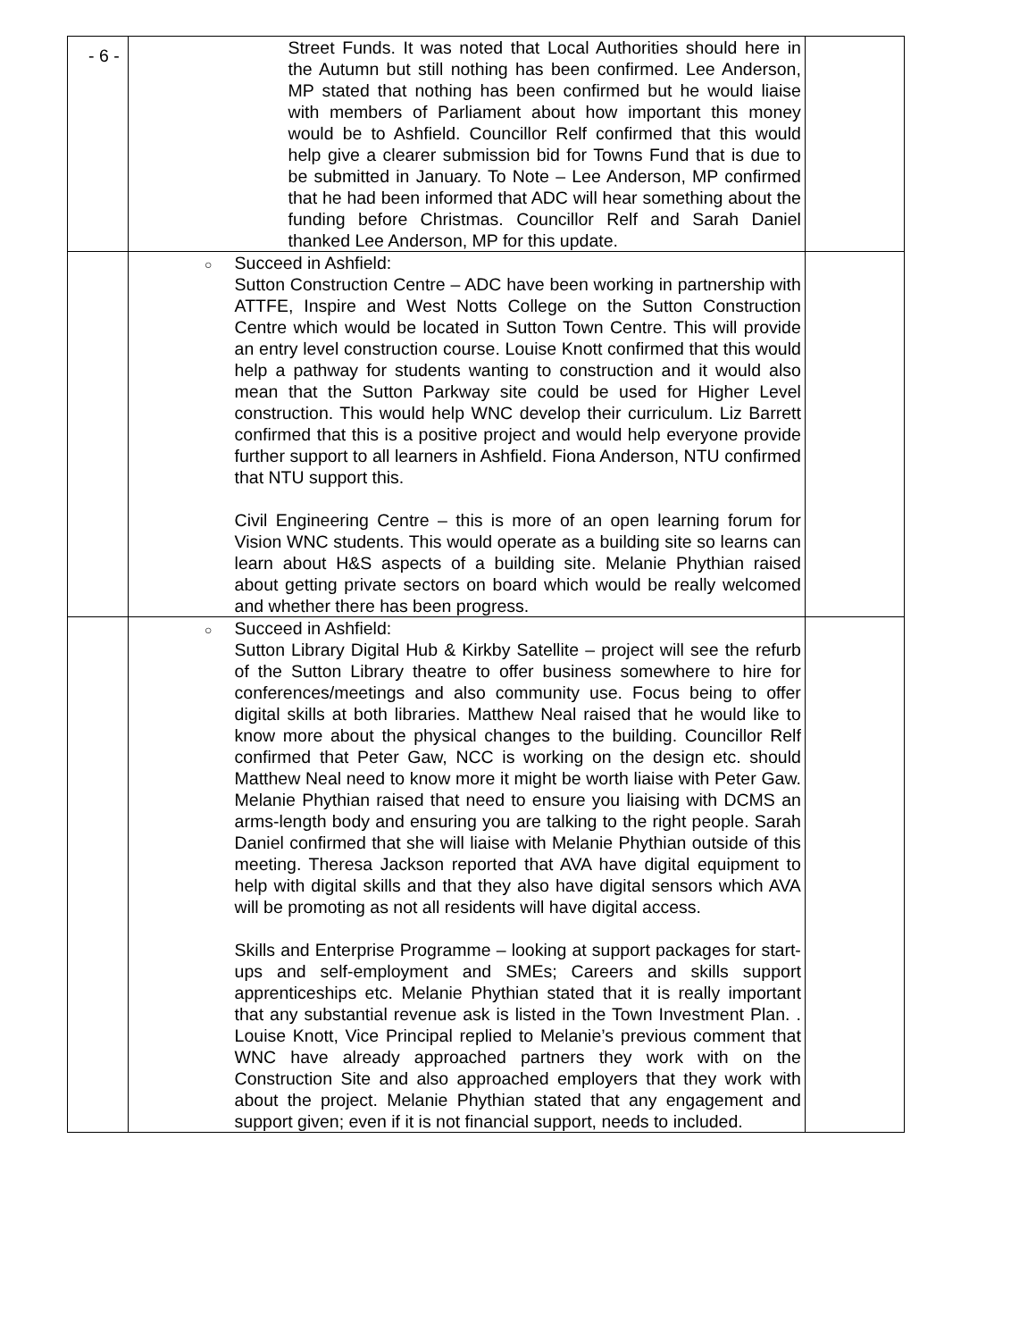- 6 -
| | | Street Funds. It was noted that Local Authorities should here in the Autumn but still nothing has been confirmed. Lee Anderson, MP stated that nothing has been confirmed but he would liaise with members of Parliament about how important this money would be to Ashfield. Councillor Relf confirmed that this would help give a clearer submission bid for Towns Fund that is due to be submitted in January. To Note – Lee Anderson, MP confirmed that he had been informed that ADC will hear something about the funding before Christmas. Councillor Relf and Sarah Daniel thanked Lee Anderson, MP for this update. | |
| | ○ | Succeed in Ashfield: Sutton Construction Centre – ADC have been working in partnership with ATTFE, Inspire and West Notts College on the Sutton Construction Centre which would be located in Sutton Town Centre. This will provide an entry level construction course. Louise Knott confirmed that this would help a pathway for students wanting to construction and it would also mean that the Sutton Parkway site could be used for Higher Level construction. This would help WNC develop their curriculum. Liz Barrett confirmed that this is a positive project and would help everyone provide further support to all learners in Ashfield. Fiona Anderson, NTU confirmed that NTU support this. Civil Engineering Centre – this is more of an open learning forum for Vision WNC students. This would operate as a building site so learns can learn about H&S aspects of a building site. Melanie Phythian raised about getting private sectors on board which would be really welcomed and whether there has been progress. | |
| | ○ | Succeed in Ashfield: Sutton Library Digital Hub & Kirkby Satellite – project will see the refurb of the Sutton Library theatre to offer business somewhere to hire for conferences/meetings and also community use. Focus being to offer digital skills at both libraries. Matthew Neal raised that he would like to know more about the physical changes to the building. Councillor Relf confirmed that Peter Gaw, NCC is working on the design etc. should Matthew Neal need to know more it might be worth liaise with Peter Gaw. Melanie Phythian raised that need to ensure you liaising with DCMS an arms-length body and ensuring you are talking to the right people. Sarah Daniel confirmed that she will liaise with Melanie Phythian outside of this meeting. Theresa Jackson reported that AVA have digital equipment to help with digital skills and that they also have digital sensors which AVA will be promoting as not all residents will have digital access. Skills and Enterprise Programme – looking at support packages for start-ups and self-employment and SMEs; Careers and skills support apprenticeships etc. Melanie Phythian stated that it is really important that any substantial revenue ask is listed in the Town Investment Plan. . Louise Knott, Vice Principal replied to Melanie’s previous comment that WNC have already approached partners they work with on the Construction Site and also approached employers that they work with about the project. Melanie Phythian stated that any engagement and support given; even if it is not financial support, needs to included. | |